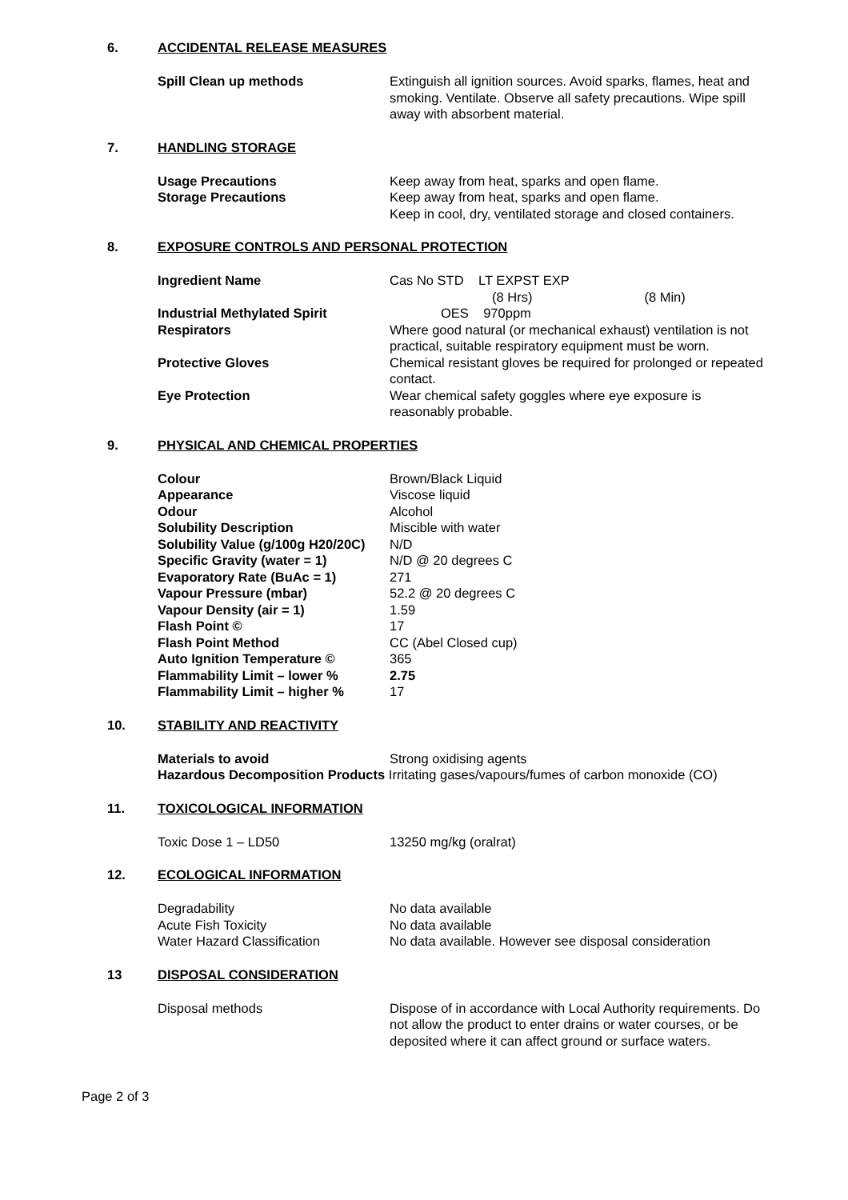6. ACCIDENTAL RELEASE MEASURES
Spill Clean up methods Extinguish all ignition sources. Avoid sparks, flames, heat and smoking. Ventilate. Observe all safety precautions. Wipe spill away with absorbent material.
7. HANDLING STORAGE
Usage Precautions Keep away from heat, sparks and open flame.
Storage Precautions Keep away from heat, sparks and open flame.
Keep in cool, dry, ventilated storage and closed containers.
8. EXPOSURE CONTROLS AND PERSONAL PROTECTION
Ingredient Name Cas No STD LT EXPST EXP
(8 Hrs) (8 Min)
Industrial Methylated Spirit OES 970ppm
Respirators Where good natural (or mechanical exhaust) ventilation is not practical, suitable respiratory equipment must be worn.
Protective Gloves Chemical resistant gloves be required for prolonged or repeated contact.
Eye Protection Wear chemical safety goggles where eye exposure is reasonably probable.
9. PHYSICAL AND CHEMICAL PROPERTIES
Colour Brown/Black Liquid
Appearance Viscose liquid
Odour Alcohol
Solubility Description Miscible with water
Solubility Value (g/100g H20/20C) N/D
Specific Gravity (water = 1) N/D @ 20 degrees C
Evaporatory Rate (BuAc = 1) 271
Vapour Pressure (mbar) 52.2 @ 20 degrees C
Vapour Density (air = 1) 1.59
Flash Point © 17
Flash Point Method CC (Abel Closed cup)
Auto Ignition Temperature © 365
Flammability Limit – lower % 2.75
Flammability Limit – higher % 17
10. STABILITY AND REACTIVITY
Materials to avoid Strong oxidising agents
Hazardous Decomposition Products Irritating gases/vapours/fumes of carbon monoxide (CO)
11. TOXICOLOGICAL INFORMATION
Toxic Dose 1 – LD50 13250 mg/kg (oralrat)
12. ECOLOGICAL INFORMATION
Degradability No data available
Acute Fish Toxicity No data available
Water Hazard Classification No data available. However see disposal consideration
13 DISPOSAL CONSIDERATION
Disposal methods Dispose of in accordance with Local Authority requirements. Do not allow the product to enter drains or water courses, or be deposited where it can affect ground or surface waters.
Page 2 of 3